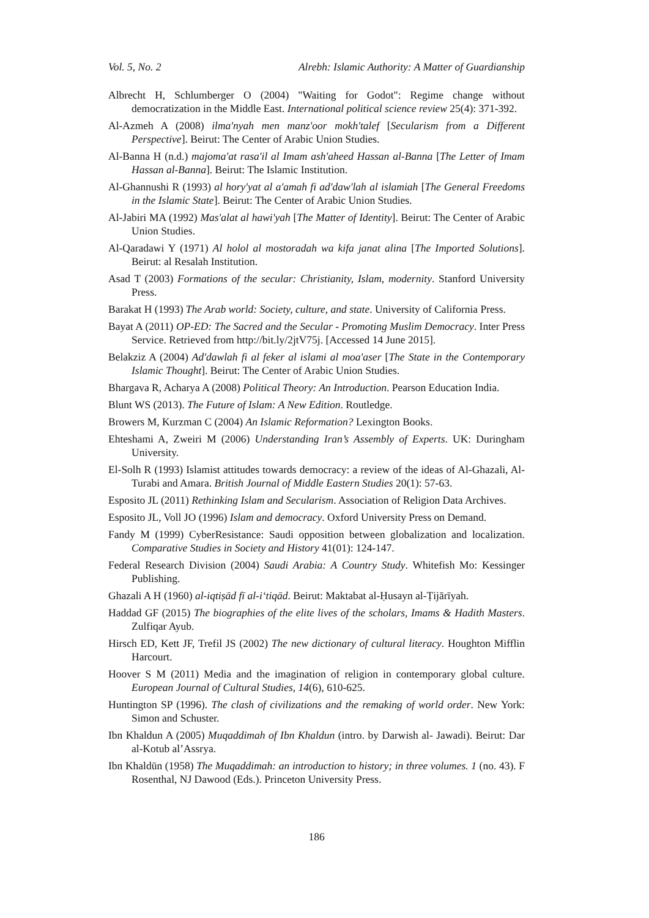Vol. 5, No. 2 Alrebh: Islamic Authority: A Matter of Guardianship
Albrecht H, Schlumberger O (2004) "Waiting for Godot": Regime change without democratization in the Middle East. International political science review 25(4): 371-392.
Al-Azmeh A (2008) ilma'nyah men manz'oor mokh'talef [Secularism from a Different Perspective]. Beirut: The Center of Arabic Union Studies.
Al-Banna H (n.d.) majoma'at rasa'il al Imam ash'aheed Hassan al-Banna [The Letter of Imam Hassan al-Banna]. Beirut: The Islamic Institution.
Al-Ghannushi R (1993) al hory'yat al a'amah fi ad'daw'lah al islamiah [The General Freedoms in the Islamic State]. Beirut: The Center of Arabic Union Studies.
Al-Jabiri MA (1992) Mas'alat al hawi'yah [The Matter of Identity]. Beirut: The Center of Arabic Union Studies.
Al-Qaradawi Y (1971) Al holol al mostoradah wa kifa janat alina [The Imported Solutions]. Beirut: al Resalah Institution.
Asad T (2003) Formations of the secular: Christianity, Islam, modernity. Stanford University Press.
Barakat H (1993) The Arab world: Society, culture, and state. University of California Press.
Bayat A (2011) OP-ED: The Sacred and the Secular - Promoting Muslim Democracy. Inter Press Service. Retrieved from http://bit.ly/2jtV75j. [Accessed 14 June 2015].
Belakziz A (2004) Ad'dawlah fi al feker al islami al moa'aser [The State in the Contemporary Islamic Thought]. Beirut: The Center of Arabic Union Studies.
Bhargava R, Acharya A (2008) Political Theory: An Introduction. Pearson Education India.
Blunt WS (2013). The Future of Islam: A New Edition. Routledge.
Browers M, Kurzman C (2004) An Islamic Reformation? Lexington Books.
Ehteshami A, Zweiri M (2006) Understanding Iran’s Assembly of Experts. UK: Duringham University.
El-Solh R (1993) Islamist attitudes towards democracy: a review of the ideas of Al-Ghazali, Al-Turabi and Amara. British Journal of Middle Eastern Studies 20(1): 57-63.
Esposito JL (2011) Rethinking Islam and Secularism. Association of Religion Data Archives.
Esposito JL, Voll JO (1996) Islam and democracy. Oxford University Press on Demand.
Fandy M (1999) CyberResistance: Saudi opposition between globalization and localization. Comparative Studies in Society and History 41(01): 124-147.
Federal Research Division (2004) Saudi Arabia: A Country Study. Whitefish Mo: Kessinger Publishing.
Ghazali A H (1960) al-iqtiṣād fī al-i‘tiqād. Beirut: Maktabat al-Ḥusayn al-Ṭijārīyah.
Haddad GF (2015) The biographies of the elite lives of the scholars, Imams & Hadith Masters. Zulfiqar Ayub.
Hirsch ED, Kett JF, Trefil JS (2002) The new dictionary of cultural literacy. Houghton Mifflin Harcourt.
Hoover S M (2011) Media and the imagination of religion in contemporary global culture. European Journal of Cultural Studies, 14(6), 610-625.
Huntington SP (1996). The clash of civilizations and the remaking of world order. New York: Simon and Schuster.
Ibn Khaldun A (2005) Muqaddimah of Ibn Khaldun (intro. by Darwish al- Jawadi). Beirut: Dar al-Kotub al’Assrya.
Ibn Khaldūn (1958) The Muqaddimah: an introduction to history; in three volumes. 1 (no. 43). F Rosenthal, NJ Dawood (Eds.). Princeton University Press.
186